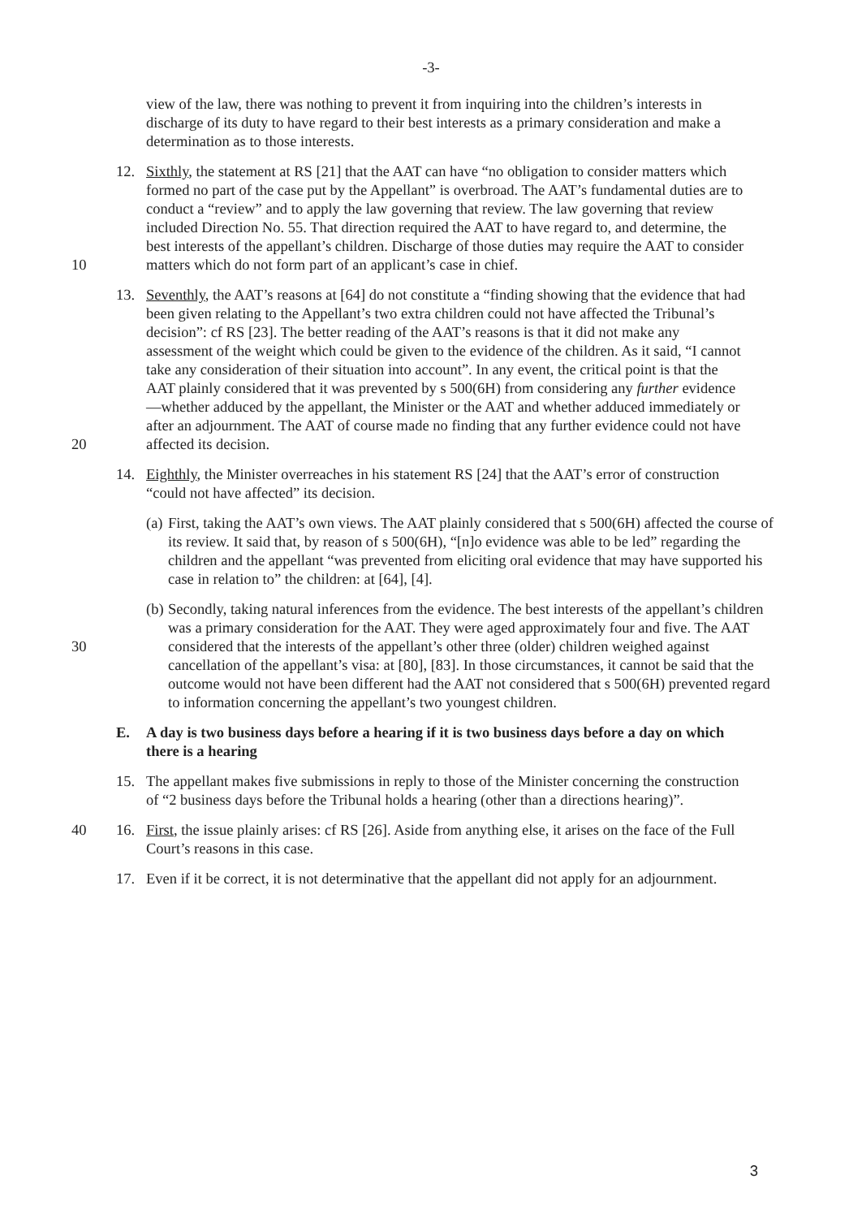-3-
view of the law, there was nothing to prevent it from inquiring into the children’s interests in discharge of its duty to have regard to their best interests as a primary consideration and make a determination as to those interests.
10 12. Sixthly, the statement at RS [21] that the AAT can have “no obligation to consider matters which formed no part of the case put by the Appellant” is overbroad. The AAT’s fundamental duties are to conduct a “review” and to apply the law governing that review. The law governing that review included Direction No. 55. That direction required the AAT to have regard to, and determine, the best interests of the appellant’s children. Discharge of those duties may require the AAT to consider matters which do not form part of an applicant’s case in chief.
20 13. Seventhly, the AAT’s reasons at [64] do not constitute a “finding showing that the evidence that had been given relating to the Appellant’s two extra children could not have affected the Tribunal’s decision”: cf RS [23]. The better reading of the AAT’s reasons is that it did not make any assessment of the weight which could be given to the evidence of the children. As it said, “I cannot take any consideration of their situation into account”. In any event, the critical point is that the AAT plainly considered that it was prevented by s 500(6H) from considering any further evidence—whether adduced by the appellant, the Minister or the AAT and whether adduced immediately or after an adjournment. The AAT of course made no finding that any further evidence could not have affected its decision.
14. Eighthly, the Minister overreaches in his statement RS [24] that the AAT’s error of construction “could not have affected” its decision.
(a) First, taking the AAT’s own views. The AAT plainly considered that s 500(6H) affected the course of its review. It said that, by reason of s 500(6H), “[n]o evidence was able to be led” regarding the children and the appellant “was prevented from eliciting oral evidence that may have supported his case in relation to” the children: at [64], [4].
30
(b) Secondly, taking natural inferences from the evidence. The best interests of the appellant’s children was a primary consideration for the AAT. They were aged approximately four and five. The AAT considered that the interests of the appellant’s other three (older) children weighed against cancellation of the appellant’s visa: at [80], [83]. In those circumstances, it cannot be said that the outcome would not have been different had the AAT not considered that s 500(6H) prevented regard to information concerning the appellant’s two youngest children.
E. A day is two business days before a hearing if it is two business days before a day on which there is a hearing
15. The appellant makes five submissions in reply to those of the Minister concerning the construction of “2 business days before the Tribunal holds a hearing (other than a directions hearing)”.
40 16. First, the issue plainly arises: cf RS [26]. Aside from anything else, it arises on the face of the Full Court’s reasons in this case.
17. Even if it be correct, it is not determinative that the appellant did not apply for an adjournment.
3